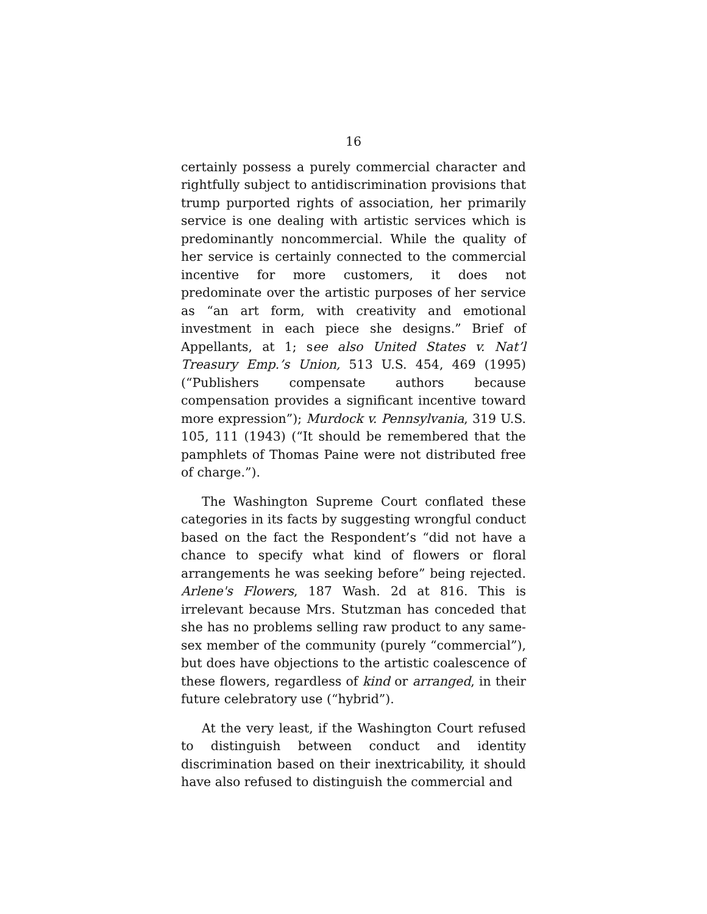16
certainly possess a purely commercial character and rightfully subject to antidiscrimination provisions that trump purported rights of association, her primarily service is one dealing with artistic services which is predominantly noncommercial. While the quality of her service is certainly connected to the commercial incentive for more customers, it does not predominate over the artistic purposes of her service as “an art form, with creativity and emotional investment in each piece she designs.” Brief of Appellants, at 1; see also United States v. Nat’l Treasury Emp.’s Union, 513 U.S. 454, 469 (1995) (“Publishers compensate authors because compensation provides a significant incentive toward more expression”); Murdock v. Pennsylvania, 319 U.S. 105, 111 (1943) (“It should be remembered that the pamphlets of Thomas Paine were not distributed free of charge.”).
The Washington Supreme Court conflated these categories in its facts by suggesting wrongful conduct based on the fact the Respondent’s “did not have a chance to specify what kind of flowers or floral arrangements he was seeking before” being rejected. Arlene's Flowers, 187 Wash. 2d at 816. This is irrelevant because Mrs. Stutzman has conceded that she has no problems selling raw product to any same-sex member of the community (purely “commercial”), but does have objections to the artistic coalescence of these flowers, regardless of kind or arranged, in their future celebratory use (“hybrid”).
At the very least, if the Washington Court refused to distinguish between conduct and identity discrimination based on their inextricability, it should have also refused to distinguish the commercial and